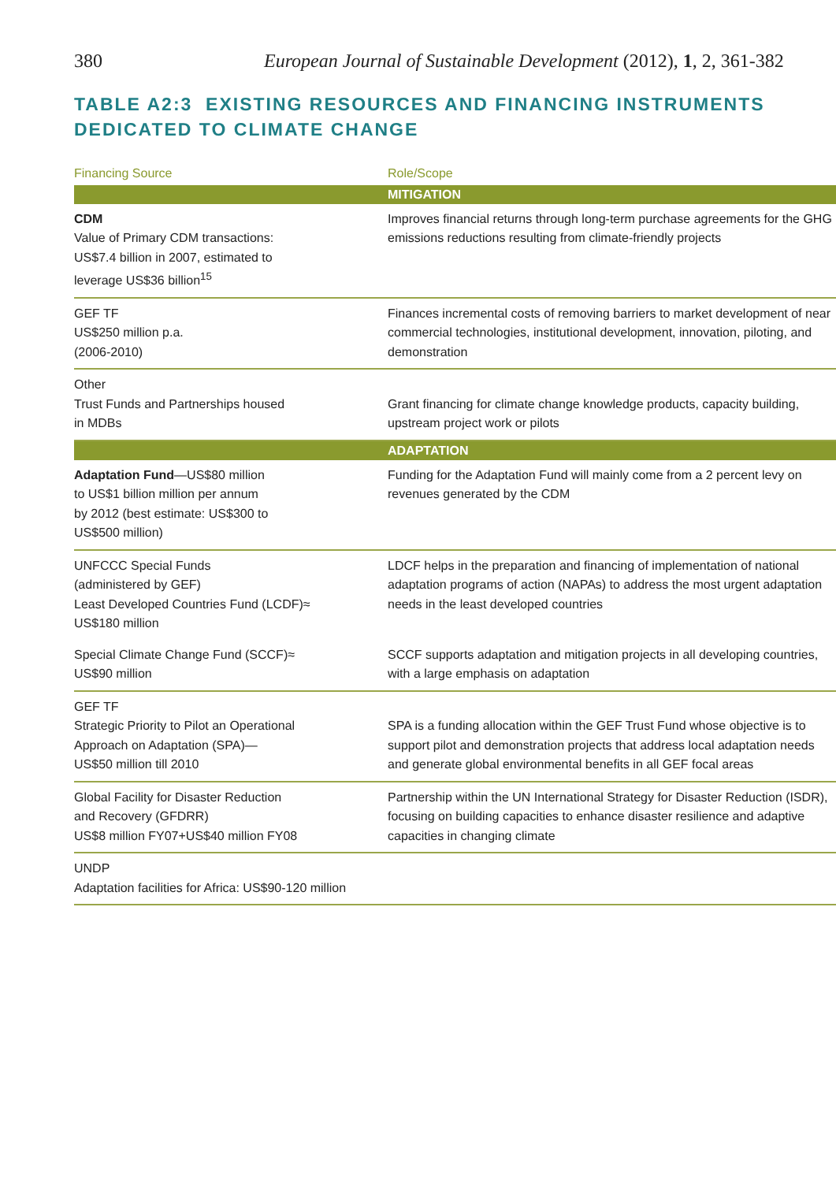380 European Journal of Sustainable Development (2012), 1, 2, 361-382
TABLE A2:3 EXISTING RESOURCES AND FINANCING INSTRUMENTS
DEDICATED TO CLIMATE CHANGE
| Financing Source | Role/Scope |
| --- | --- |
| | MITIGATION |
| CDM Value of Primary CDM transactions: US$7.4 billion in 2007, estimated to leverage US$36 billion<sup>15</sup> | Improves financial returns through long-term purchase agreements for the GHG emissions reductions resulting from climate-friendly projects |
| GEF TF US$250 million p.a. (2006-2010) | Finances incremental costs of removing barriers to market development of near commercial technologies, institutional development, innovation, piloting, and demonstration |
| Other Trust Funds and Partnerships housed in MDBs | Grant financing for climate change knowledge products, capacity building, upstream project work or pilots |
| | ADAPTATION |
| Adaptation Fund —US$80 million to US$1 billion million per annum by 2012 (best estimate: US$300 to US$500 million) | Funding for the Adaptation Fund will mainly come from a 2 percent levy on revenues generated by the CDM |
| UNFCCC Special Funds (administered by GEF) Least Developed Countries Fund (LCDF)≈ US$180 million | LDCF helps in the preparation and financing of implementation of national adaptation programs of action (NAPAs) to address the most urgent adaptation needs in the least developed countries |
| Special Climate Change Fund (SCCF)≈ US$90 million | SCCF supports adaptation and mitigation projects in all developing countries, with a large emphasis on adaptation |
| GEF TF Strategic Priority to Pilot an Operational Approach on Adaptation (SPA)— US$50 million till 2010 | SPA is a funding allocation within the GEF Trust Fund whose objective is to support pilot and demonstration projects that address local adaptation needs and generate global environmental benefits in all GEF focal areas |
| Global Facility for Disaster Reduction and Recovery (GFDRR) US$8 million FY07+US$40 million FY08 | Partnership within the UN International Strategy for Disaster Reduction (ISDR), focusing on building capacities to enhance disaster resilience and adaptive capacities in changing climate |
| UNDP Adaptation facilities for Africa: US$90-120 million | |